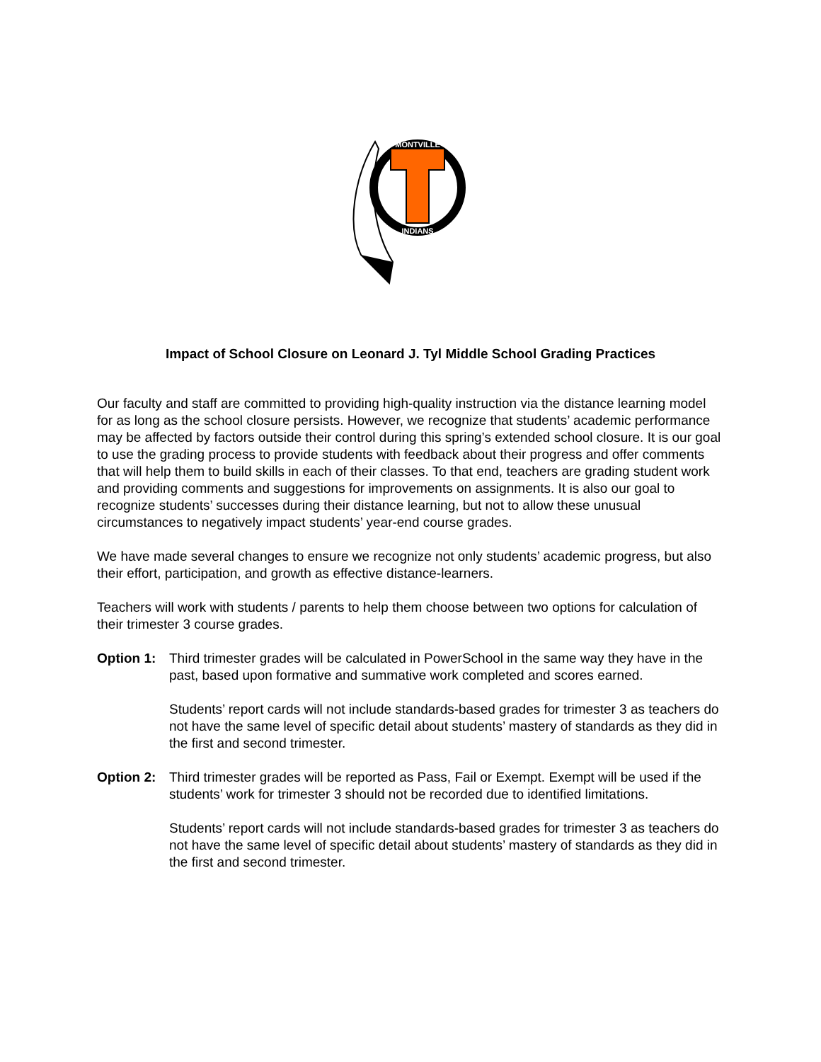MONTVILLE
INDIANS
Impact of School Closure on Leonard J. Tyl Middle School Grading Practices
Our faculty and staff are committed to providing high-quality instruction via the distance learning model for as long as the school closure persists. However, we recognize that students’ academic performance may be affected by factors outside their control during this spring’s extended school closure. It is our goal to use the grading process to provide students with feedback about their progress and offer comments that will help them to build skills in each of their classes. To that end, teachers are grading student work and providing comments and suggestions for improvements on assignments. It is also our goal to recognize students’ successes during their distance learning, but not to allow these unusual circumstances to negatively impact students’ year-end course grades.
We have made several changes to ensure we recognize not only students’ academic progress, but also their effort, participation, and growth as effective distance-learners.
Teachers will work with students / parents to help them choose between two options for calculation of their trimester 3 course grades.
Option 1:
Third trimester grades will be calculated in PowerSchool in the same way they have in the past, based upon formative and summative work completed and scores earned.
Students’ report cards will not include standards-based grades for trimester 3 as teachers do not have the same level of specific detail about students’ mastery of standards as they did in the first and second trimester.
Option 2:
Third trimester grades will be reported as Pass, Fail or Exempt. Exempt will be used if the students’ work for trimester 3 should not be recorded due to identified limitations.
Students’ report cards will not include standards-based grades for trimester 3 as teachers do not have the same level of specific detail about students’ mastery of standards as they did in the first and second trimester.